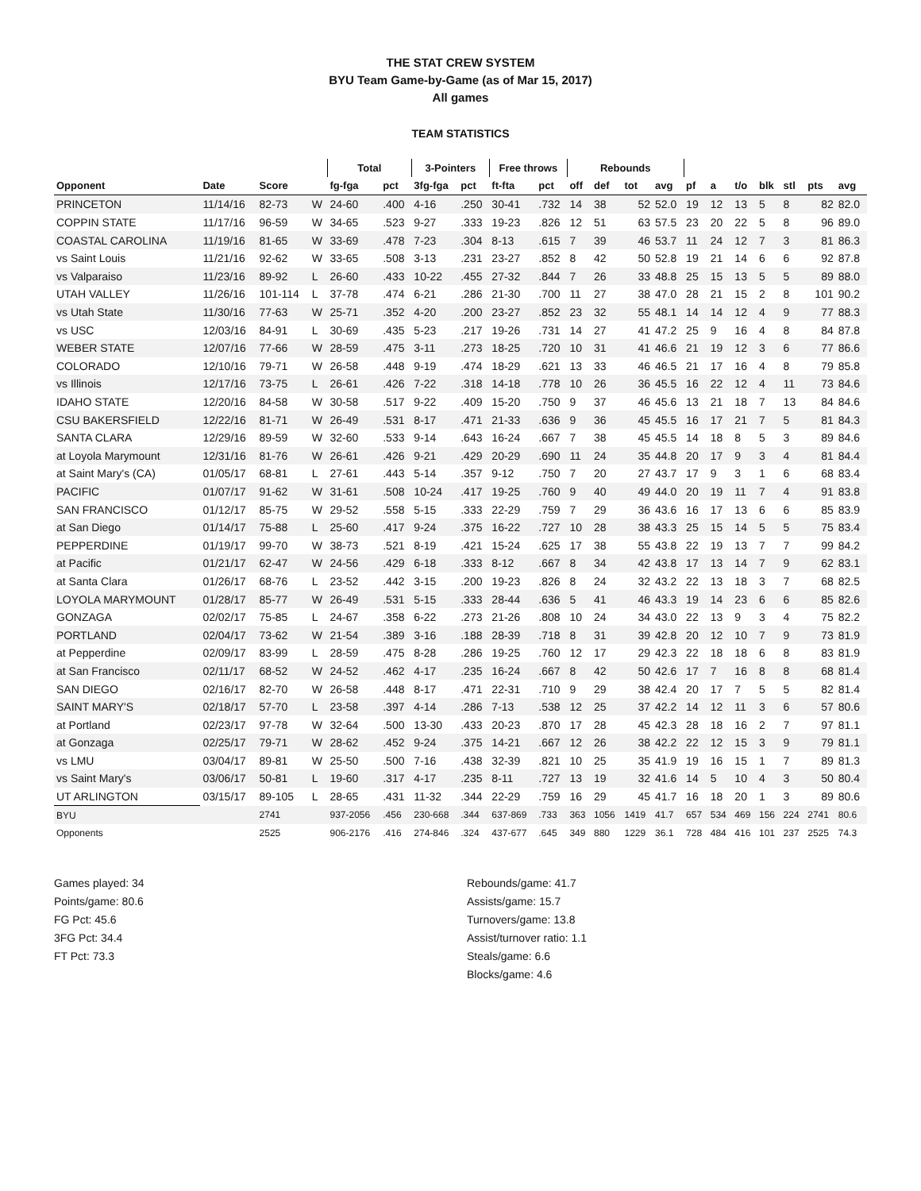THE STAT CREW SYSTEM
BYU Team Game-by-Game (as of Mar 15, 2017)
All games
TEAM STATISTICS
| | | | | Total | | 3-Pointers | | Free throws | | Rebounds | | | | | | | | | | |
| --- | --- | --- | --- | --- | --- | --- | --- | --- | --- | --- | --- | --- | --- | --- | --- | --- | --- | --- | --- | --- |
| Opponent | Date | Score | | fg-fga | pct | 3fg-fga | pct | ft-fta | pct | off | def | tot | avg | pf | a | t/o | blk | stl | pts | avg |
| PRINCETON | 11/14/16 | 82-73 | W | 24-60 | .400 | 4-16 | .250 | 30-41 | .732 | 14 | 38 | 52 | 52.0 | 19 | 12 | 13 | 5 | 8 | 82 | 82.0 |
| COPPIN STATE | 11/17/16 | 96-59 | W | 34-65 | .523 | 9-27 | .333 | 19-23 | .826 | 12 | 51 | 63 | 57.5 | 23 | 20 | 22 | 5 | 8 | 96 | 89.0 |
| COASTAL CAROLINA | 11/19/16 | 81-65 | W | 33-69 | .478 | 7-23 | .304 | 8-13 | .615 | 7 | 39 | 46 | 53.7 | 11 | 24 | 12 | 7 | 3 | 81 | 86.3 |
| vs Saint Louis | 11/21/16 | 92-62 | W | 33-65 | .508 | 3-13 | .231 | 23-27 | .852 | 8 | 42 | 50 | 52.8 | 19 | 21 | 14 | 6 | 6 | 92 | 87.8 |
| vs Valparaiso | 11/23/16 | 89-92 | L | 26-60 | .433 | 10-22 | .455 | 27-32 | .844 | 7 | 26 | 33 | 48.8 | 25 | 15 | 13 | 5 | 5 | 89 | 88.0 |
| UTAH VALLEY | 11/26/16 | 101-114 | L | 37-78 | .474 | 6-21 | .286 | 21-30 | .700 | 11 | 27 | 38 | 47.0 | 28 | 21 | 15 | 2 | 8 | 101 | 90.2 |
| vs Utah State | 11/30/16 | 77-63 | W | 25-71 | .352 | 4-20 | .200 | 23-27 | .852 | 23 | 32 | 55 | 48.1 | 14 | 14 | 12 | 4 | 9 | 77 | 88.3 |
| vs USC | 12/03/16 | 84-91 | L | 30-69 | .435 | 5-23 | .217 | 19-26 | .731 | 14 | 27 | 41 | 47.2 | 25 | 9 | 16 | 4 | 8 | 84 | 87.8 |
| WEBER STATE | 12/07/16 | 77-66 | W | 28-59 | .475 | 3-11 | .273 | 18-25 | .720 | 10 | 31 | 41 | 46.6 | 21 | 19 | 12 | 3 | 6 | 77 | 86.6 |
| COLORADO | 12/10/16 | 79-71 | W | 26-58 | .448 | 9-19 | .474 | 18-29 | .621 | 13 | 33 | 46 | 46.5 | 21 | 17 | 16 | 4 | 8 | 79 | 85.8 |
| vs Illinois | 12/17/16 | 73-75 | L | 26-61 | .426 | 7-22 | .318 | 14-18 | .778 | 10 | 26 | 36 | 45.5 | 16 | 22 | 12 | 4 | 11 | 73 | 84.6 |
| IDAHO STATE | 12/20/16 | 84-58 | W | 30-58 | .517 | 9-22 | .409 | 15-20 | .750 | 9 | 37 | 46 | 45.6 | 13 | 21 | 18 | 7 | 13 | 84 | 84.6 |
| CSU BAKERSFIELD | 12/22/16 | 81-71 | W | 26-49 | .531 | 8-17 | .471 | 21-33 | .636 | 9 | 36 | 45 | 45.5 | 16 | 17 | 21 | 7 | 5 | 81 | 84.3 |
| SANTA CLARA | 12/29/16 | 89-59 | W | 32-60 | .533 | 9-14 | .643 | 16-24 | .667 | 7 | 38 | 45 | 45.5 | 14 | 18 | 8 | 5 | 3 | 89 | 84.6 |
| at Loyola Marymount | 12/31/16 | 81-76 | W | 26-61 | .426 | 9-21 | .429 | 20-29 | .690 | 11 | 24 | 35 | 44.8 | 20 | 17 | 9 | 3 | 4 | 81 | 84.4 |
| at Saint Mary's (CA) | 01/05/17 | 68-81 | L | 27-61 | .443 | 5-14 | .357 | 9-12 | .750 | 7 | 20 | 27 | 43.7 | 17 | 9 | 3 | 1 | 6 | 68 | 83.4 |
| PACIFIC | 01/07/17 | 91-62 | W | 31-61 | .508 | 10-24 | .417 | 19-25 | .760 | 9 | 40 | 49 | 44.0 | 20 | 19 | 11 | 7 | 4 | 91 | 83.8 |
| SAN FRANCISCO | 01/12/17 | 85-75 | W | 29-52 | .558 | 5-15 | .333 | 22-29 | .759 | 7 | 29 | 36 | 43.6 | 16 | 17 | 13 | 6 | 6 | 85 | 83.9 |
| at San Diego | 01/14/17 | 75-88 | L | 25-60 | .417 | 9-24 | .375 | 16-22 | .727 | 10 | 28 | 38 | 43.3 | 25 | 15 | 14 | 5 | 5 | 75 | 83.4 |
| PEPPERDINE | 01/19/17 | 99-70 | W | 38-73 | .521 | 8-19 | .421 | 15-24 | .625 | 17 | 38 | 55 | 43.8 | 22 | 19 | 13 | 7 | 7 | 99 | 84.2 |
| at Pacific | 01/21/17 | 62-47 | W | 24-56 | .429 | 6-18 | .333 | 8-12 | .667 | 8 | 34 | 42 | 43.8 | 17 | 13 | 14 | 7 | 9 | 62 | 83.1 |
| at Santa Clara | 01/26/17 | 68-76 | L | 23-52 | .442 | 3-15 | .200 | 19-23 | .826 | 8 | 24 | 32 | 43.2 | 22 | 13 | 18 | 3 | 7 | 68 | 82.5 |
| LOYOLA MARYMOUNT | 01/28/17 | 85-77 | W | 26-49 | .531 | 5-15 | .333 | 28-44 | .636 | 5 | 41 | 46 | 43.3 | 19 | 14 | 23 | 6 | 6 | 85 | 82.6 |
| GONZAGA | 02/02/17 | 75-85 | L | 24-67 | .358 | 6-22 | .273 | 21-26 | .808 | 10 | 24 | 34 | 43.0 | 22 | 13 | 9 | 3 | 4 | 75 | 82.2 |
| PORTLAND | 02/04/17 | 73-62 | W | 21-54 | .389 | 3-16 | .188 | 28-39 | .718 | 8 | 31 | 39 | 42.8 | 20 | 12 | 10 | 7 | 9 | 73 | 81.9 |
| at Pepperdine | 02/09/17 | 83-99 | L | 28-59 | .475 | 8-28 | .286 | 19-25 | .760 | 12 | 17 | 29 | 42.3 | 22 | 18 | 18 | 6 | 8 | 83 | 81.9 |
| at San Francisco | 02/11/17 | 68-52 | W | 24-52 | .462 | 4-17 | .235 | 16-24 | .667 | 8 | 42 | 50 | 42.6 | 17 | 7 | 16 | 8 | 8 | 68 | 81.4 |
| SAN DIEGO | 02/16/17 | 82-70 | W | 26-58 | .448 | 8-17 | .471 | 22-31 | .710 | 9 | 29 | 38 | 42.4 | 20 | 17 | 7 | 5 | 5 | 82 | 81.4 |
| SAINT MARY'S | 02/18/17 | 57-70 | L | 23-58 | .397 | 4-14 | .286 | 7-13 | .538 | 12 | 25 | 37 | 42.2 | 14 | 12 | 11 | 3 | 6 | 57 | 80.6 |
| at Portland | 02/23/17 | 97-78 | W | 32-64 | .500 | 13-30 | .433 | 20-23 | .870 | 17 | 28 | 45 | 42.3 | 28 | 18 | 16 | 2 | 7 | 97 | 81.1 |
| at Gonzaga | 02/25/17 | 79-71 | W | 28-62 | .452 | 9-24 | .375 | 14-21 | .667 | 12 | 26 | 38 | 42.2 | 22 | 12 | 15 | 3 | 9 | 79 | 81.1 |
| vs LMU | 03/04/17 | 89-81 | W | 25-50 | .500 | 7-16 | .438 | 32-39 | .821 | 10 | 25 | 35 | 41.9 | 19 | 16 | 15 | 1 | 7 | 89 | 81.3 |
| vs Saint Mary's | 03/06/17 | 50-81 | L | 19-60 | .317 | 4-17 | .235 | 8-11 | .727 | 13 | 19 | 32 | 41.6 | 14 | 5 | 10 | 4 | 3 | 50 | 80.4 |
| UT ARLINGTON | 03/15/17 | 89-105 | L | 28-65 | .431 | 11-32 | .344 | 22-29 | .759 | 16 | 29 | 45 | 41.7 | 16 | 18 | 20 | 1 | 3 | 89 | 80.6 |
| BYU | | 2741 | | 937-2056 | .456 | 230-668 | .344 | 637-869 | .733 | 363 | 1056 | 1419 | 41.7 | 657 | 534 | 469 | 156 | 224 | 2741 | 80.6 |
| Opponents | | 2525 | | 906-2176 | .416 | 274-846 | .324 | 437-677 | .645 | 349 | 880 | 1229 | 36.1 | 728 | 484 | 416 | 101 | 237 | 2525 | 74.3 |
Games played: 34
Points/game: 80.6
FG Pct: 45.6
3FG Pct: 34.4
FT Pct: 73.3
Rebounds/game: 41.7
Assists/game: 15.7
Turnovers/game: 13.8
Assist/turnover ratio: 1.1
Steals/game: 6.6
Blocks/game: 4.6